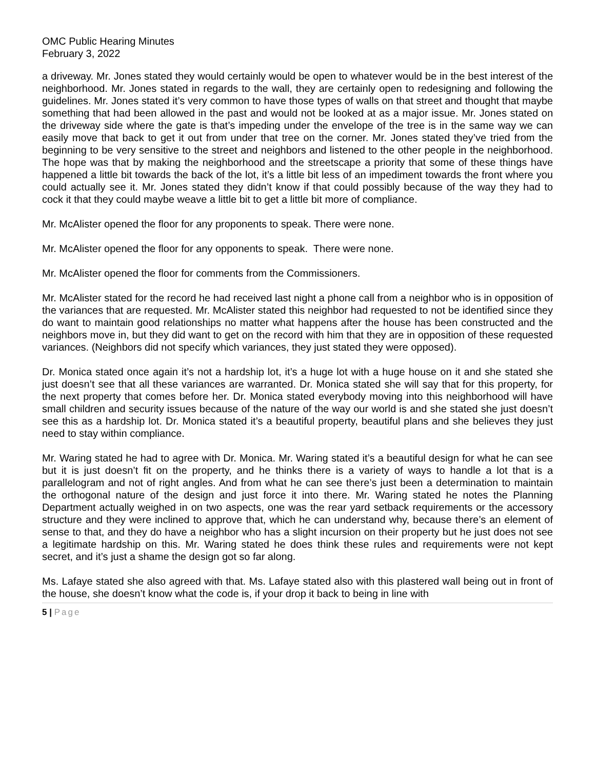OMC Public Hearing Minutes
February 3, 2022
a driveway. Mr. Jones stated they would certainly would be open to whatever would be in the best interest of the neighborhood. Mr. Jones stated in regards to the wall, they are certainly open to redesigning and following the guidelines. Mr. Jones stated it’s very common to have those types of walls on that street and thought that maybe something that had been allowed in the past and would not be looked at as a major issue. Mr. Jones stated on the driveway side where the gate is that’s impeding under the envelope of the tree is in the same way we can easily move that back to get it out from under that tree on the corner. Mr. Jones stated they’ve tried from the beginning to be very sensitive to the street and neighbors and listened to the other people in the neighborhood. The hope was that by making the neighborhood and the streetscape a priority that some of these things have happened a little bit towards the back of the lot, it’s a little bit less of an impediment towards the front where you could actually see it. Mr. Jones stated they didn’t know if that could possibly because of the way they had to cock it that they could maybe weave a little bit to get a little bit more of compliance.
Mr. McAlister opened the floor for any proponents to speak. There were none.
Mr. McAlister opened the floor for any opponents to speak. There were none.
Mr. McAlister opened the floor for comments from the Commissioners.
Mr. McAlister stated for the record he had received last night a phone call from a neighbor who is in opposition of the variances that are requested. Mr. McAlister stated this neighbor had requested to not be identified since they do want to maintain good relationships no matter what happens after the house has been constructed and the neighbors move in, but they did want to get on the record with him that they are in opposition of these requested variances. (Neighbors did not specify which variances, they just stated they were opposed).
Dr. Monica stated once again it’s not a hardship lot, it’s a huge lot with a huge house on it and she stated she just doesn’t see that all these variances are warranted. Dr. Monica stated she will say that for this property, for the next property that comes before her. Dr. Monica stated everybody moving into this neighborhood will have small children and security issues because of the nature of the way our world is and she stated she just doesn’t see this as a hardship lot. Dr. Monica stated it’s a beautiful property, beautiful plans and she believes they just need to stay within compliance.
Mr. Waring stated he had to agree with Dr. Monica. Mr. Waring stated it’s a beautiful design for what he can see but it is just doesn’t fit on the property, and he thinks there is a variety of ways to handle a lot that is a parallelogram and not of right angles. And from what he can see there’s just been a determination to maintain the orthogonal nature of the design and just force it into there. Mr. Waring stated he notes the Planning Department actually weighed in on two aspects, one was the rear yard setback requirements or the accessory structure and they were inclined to approve that, which he can understand why, because there’s an element of sense to that, and they do have a neighbor who has a slight incursion on their property but he just does not see a legitimate hardship on this. Mr. Waring stated he does think these rules and requirements were not kept secret, and it’s just a shame the design got so far along.
Ms. Lafaye stated she also agreed with that. Ms. Lafaye stated also with this plastered wall being out in front of the house, she doesn’t know what the code is, if your drop it back to being in line with
5 | Page